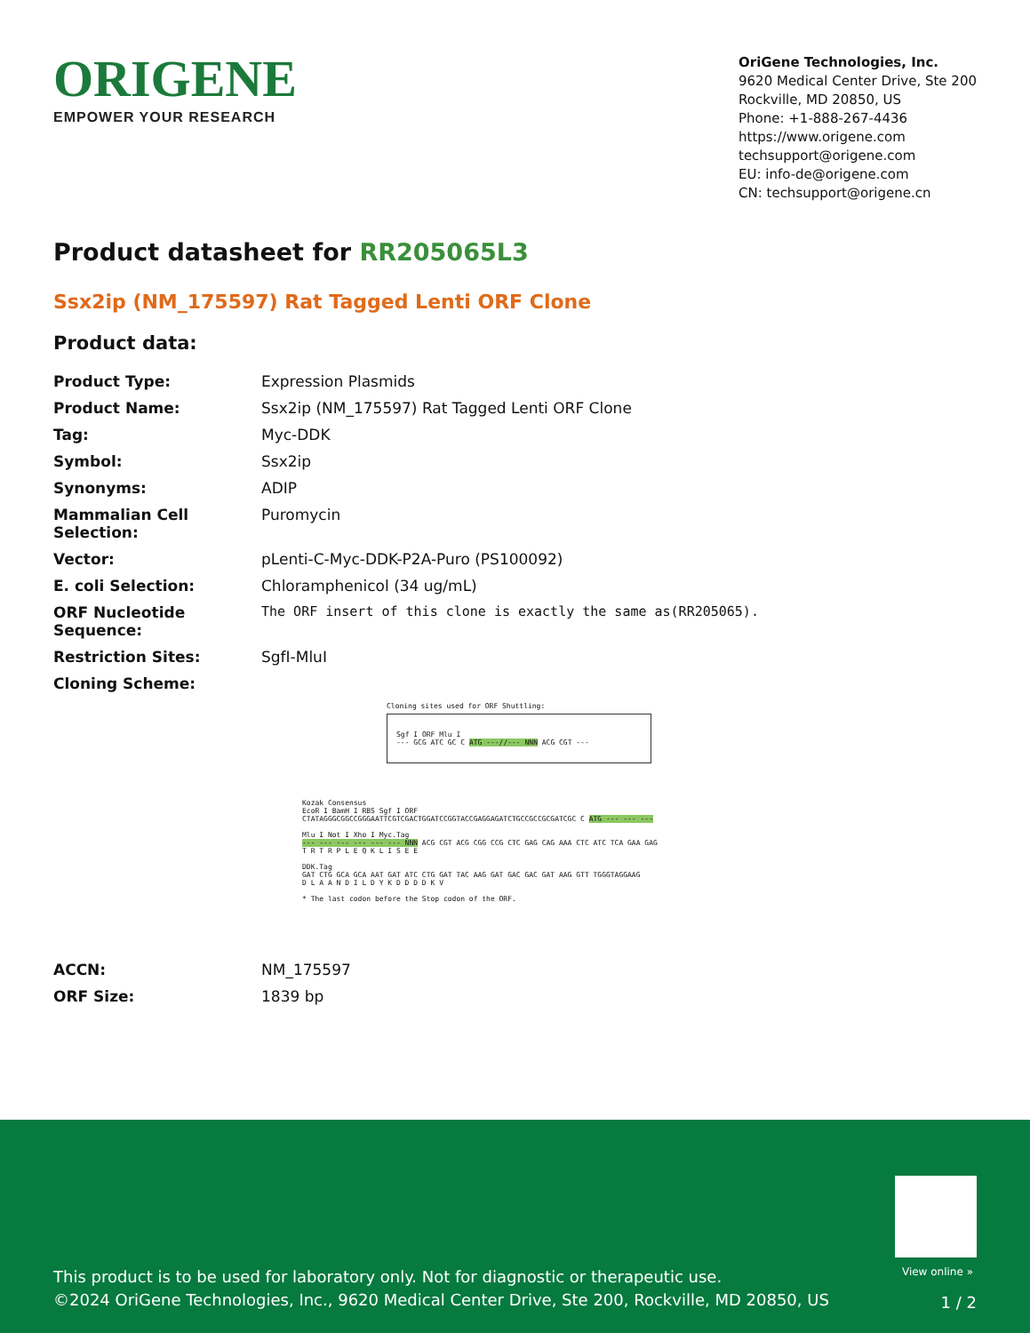ORIGENE
EMPOWER YOUR RESEARCH
OriGene Technologies, Inc.
9620 Medical Center Drive, Ste 200
Rockville, MD 20850, US
Phone: +1-888-267-4436
https://www.origene.com
techsupport@origene.com
EU: info-de@origene.com
CN: techsupport@origene.cn
Product datasheet for RR205065L3
Ssx2ip (NM_175597) Rat Tagged Lenti ORF Clone
Product data:
| Product Type: | Expression Plasmids |
| Product Name: | Ssx2ip (NM_175597) Rat Tagged Lenti ORF Clone |
| Tag: | Myc-DDK |
| Symbol: | Ssx2ip |
| Synonyms: | ADIP |
| Mammalian Cell Selection: | Puromycin |
| Vector: | pLenti-C-Myc-DDK-P2A-Puro (PS100092) |
| E. coli Selection: | Chloramphenicol (34 ug/mL) |
| ORF Nucleotide Sequence: | The ORF insert of this clone is exactly the same as(RR205065). |
| Restriction Sites: | SgfI-MluI |
| Cloning Scheme: | |
Cloning sites used for ORF Shuttling:
Sgf I ORF Mlu I
--- GCG ATC GC C ATG ---//--- NNN ACG CGT ---
Kozak Consensus
EcoR I BamH I RBS Sgf I ORF
CTATAGGGCGGCCGGGAATTCGTCGACTGGATCCGGTACCGAGGAGATCTGCCGCCGCGATCGC C ATG --- --- ---
Mlu I Not I Xho I Myc.Tag
--- --- --- --- --- --- NNN ACG CGT ACG CGG CCG CTC GAG CAG AAA CTC ATC TCA GAA GAG
T R T R P L E Q K L I S E E
DDK.Tag
GAT CTG GCA GCA AAT GAT ATC CTG GAT TAC AAG GAT GAC GAC GAT AAG GTT TGGGTAGGAAG
D L A A N D I L D Y K D D D D K V
* The last codon before the Stop codon of the ORF.
| ACCN: | NM_175597 |
| ORF Size: | 1839 bp |
View online »
This product is to be used for laboratory only. Not for diagnostic or therapeutic use.
©2024 OriGene Technologies, Inc., 9620 Medical Center Drive, Ste 200, Rockville, MD 20850, US
1 / 2